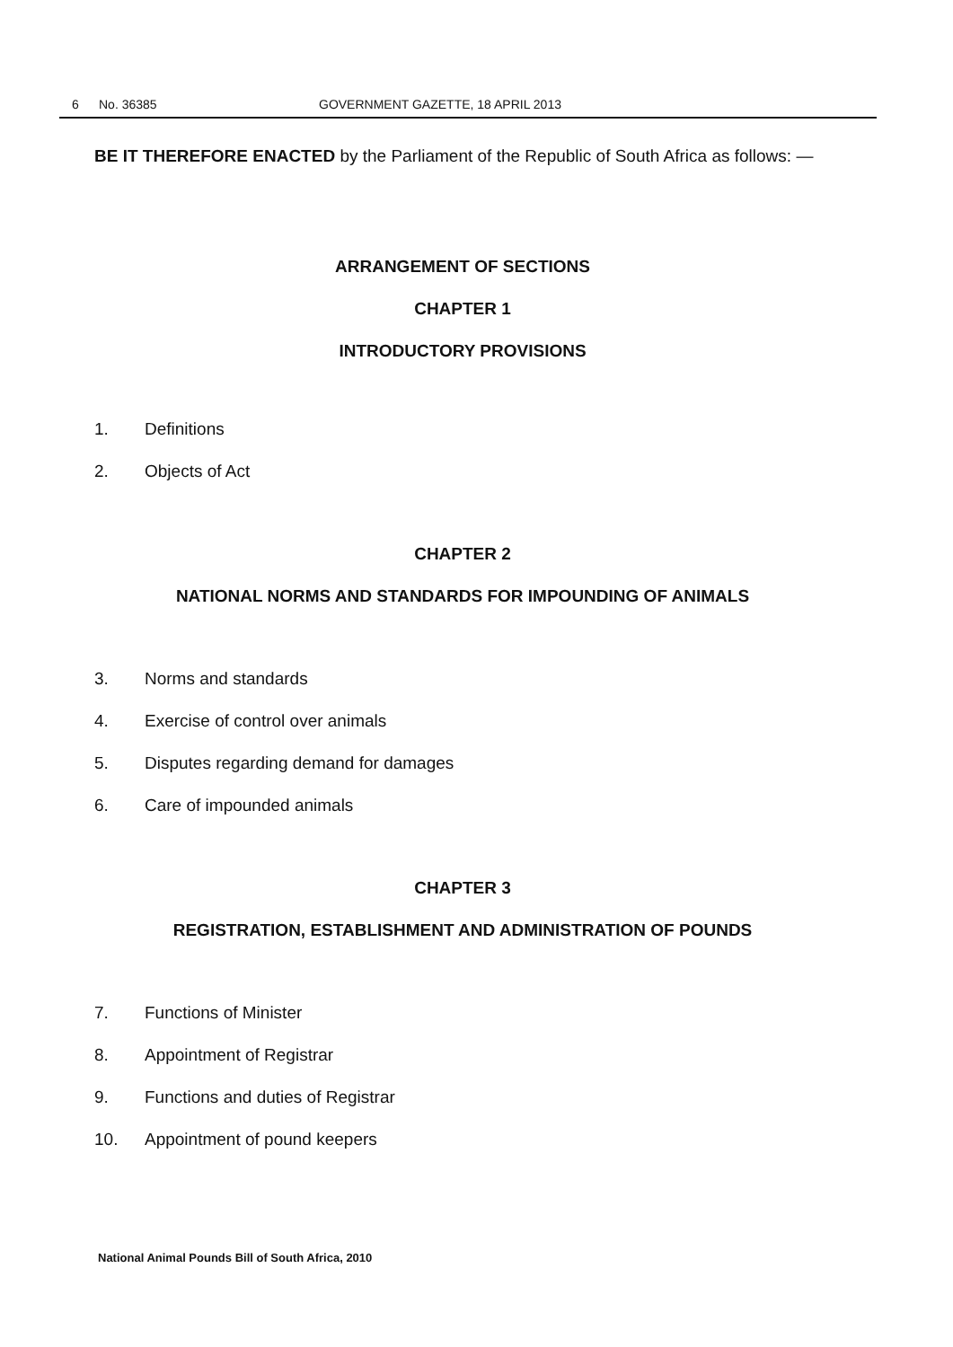6 No. 36385 GOVERNMENT GAZETTE, 18 APRIL 2013
BE IT THEREFORE ENACTED by the Parliament of the Republic of South Africa as follows: —
ARRANGEMENT OF SECTIONS
CHAPTER 1
INTRODUCTORY PROVISIONS
1. Definitions
2. Objects of Act
CHAPTER 2
NATIONAL NORMS AND STANDARDS FOR IMPOUNDING OF ANIMALS
3. Norms and standards
4. Exercise of control over animals
5. Disputes regarding demand for damages
6. Care of impounded animals
CHAPTER 3
REGISTRATION, ESTABLISHMENT AND ADMINISTRATION OF POUNDS
7. Functions of Minister
8. Appointment of Registrar
9. Functions and duties of Registrar
10. Appointment of pound keepers
National Animal Pounds Bill of South Africa, 2010